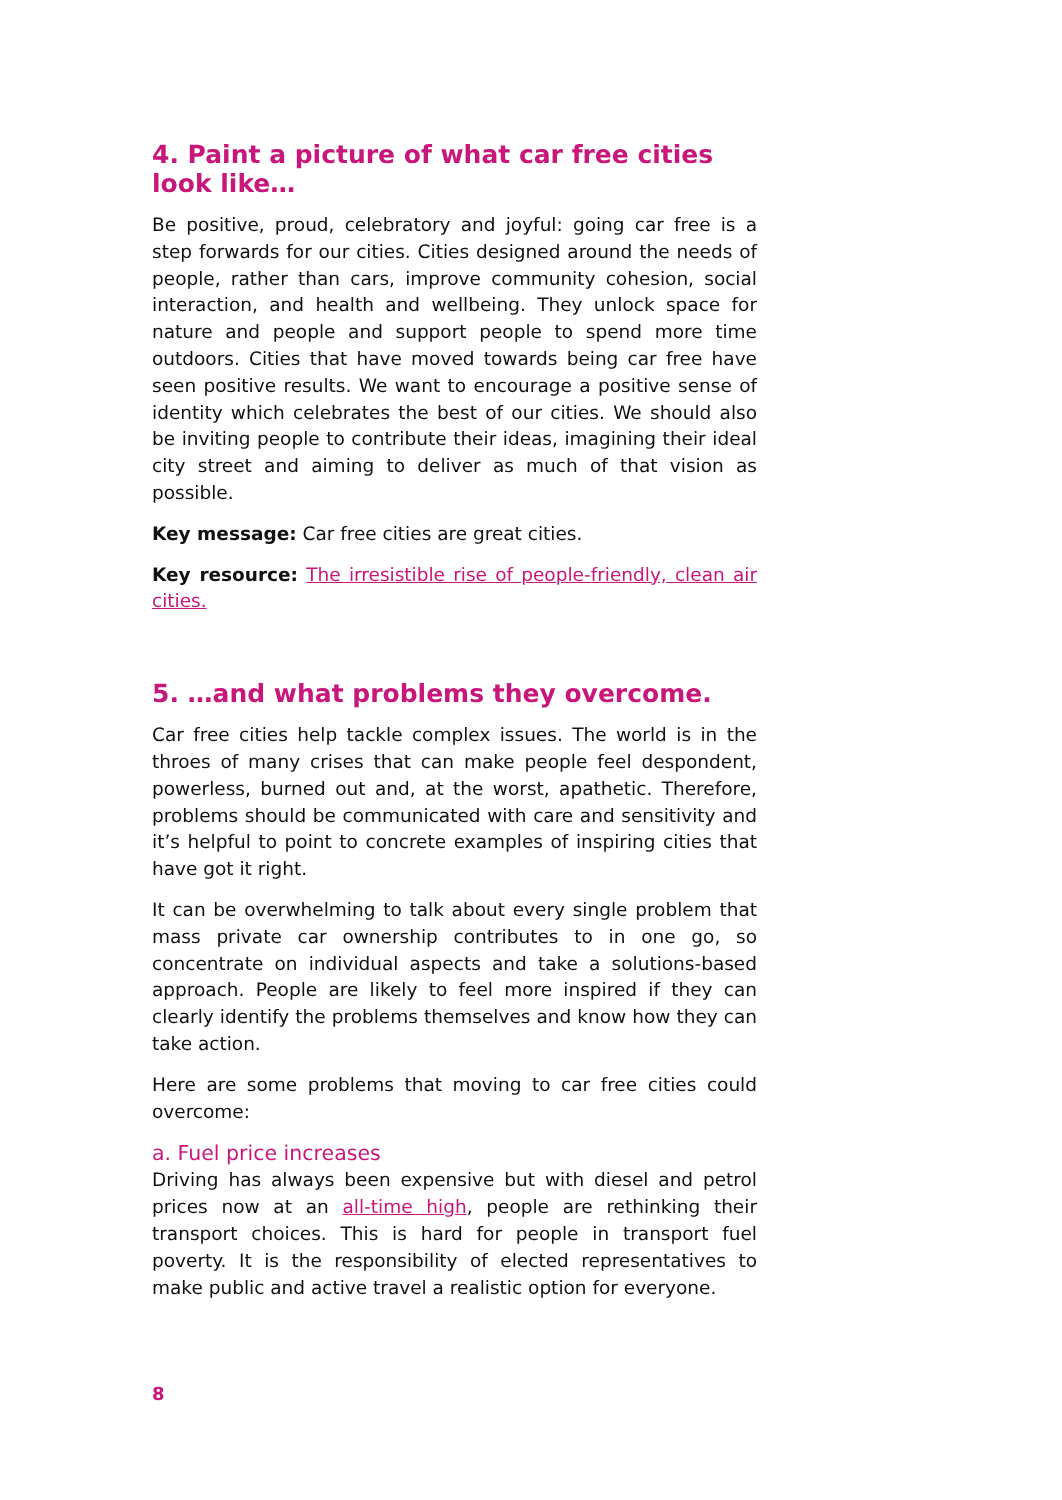4. Paint a picture of what car free cities look like…
Be positive, proud, celebratory and joyful: going car free is a step forwards for our cities. Cities designed around the needs of people, rather than cars, improve community cohesion, social interaction, and health and wellbeing. They unlock space for nature and people and support people to spend more time outdoors. Cities that have moved towards being car free have seen positive results. We want to encourage a positive sense of identity which celebrates the best of our cities. We should also be inviting people to contribute their ideas, imagining their ideal city street and aiming to deliver as much of that vision as possible.
Key message: Car free cities are great cities.
Key resource: The irresistible rise of people-friendly, clean air cities.
5. …and what problems they overcome.
Car free cities help tackle complex issues. The world is in the throes of many crises that can make people feel despondent, powerless, burned out and, at the worst, apathetic. Therefore, problems should be communicated with care and sensitivity and it’s helpful to point to concrete examples of inspiring cities that have got it right.
It can be overwhelming to talk about every single problem that mass private car ownership contributes to in one go, so concentrate on individual aspects and take a solutions-based approach. People are likely to feel more inspired if they can clearly identify the problems themselves and know how they can take action.
Here are some problems that moving to car free cities could overcome:
a. Fuel price increases
Driving has always been expensive but with diesel and petrol prices now at an all-time high, people are rethinking their transport choices. This is hard for people in transport fuel poverty. It is the responsibility of elected representatives to make public and active travel a realistic option for everyone.
8